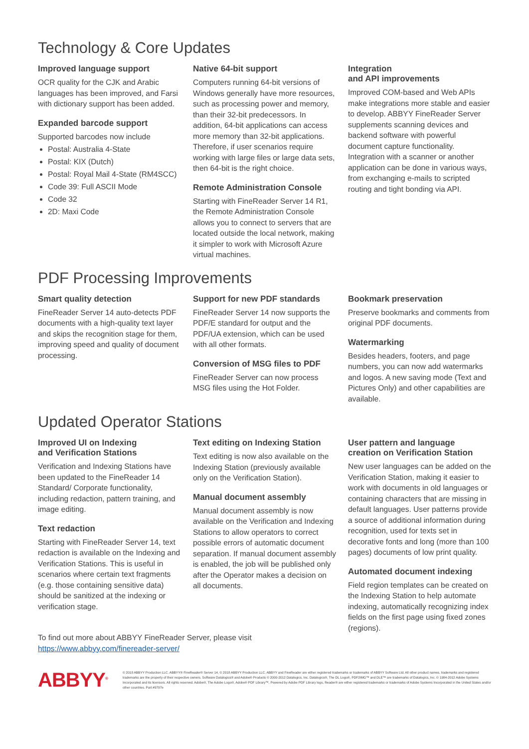Technology & Core Updates
Improved language support
OCR quality for the CJK and Arabic languages has been improved, and Farsi with dictionary support has been added.
Expanded barcode support
Supported barcodes now include
Postal: Australia 4-State
Postal: KIX (Dutch)
Postal: Royal Mail 4-State (RM4SCC)
Code 39: Full ASCII Mode
Code 32
2D: Maxi Code
Native 64-bit support
Computers running 64-bit versions of Windows generally have more resources, such as processing power and memory, than their 32-bit predecessors. In addition, 64-bit applications can access more memory than 32-bit applications. Therefore, if user scenarios require working with large files or large data sets, then 64-bit is the right choice.
Remote Administration Console
Starting with FineReader Server 14 R1, the Remote Administration Console allows you to connect to servers that are located outside the local network, making it simpler to work with Microsoft Azure virtual machines.
Integration
and API improvements
Improved COM-based and Web APIs make integrations more stable and easier to develop. ABBYY FineReader Server supplements scanning devices and backend software with powerful document capture functionality. Integration with a scanner or another application can be done in various ways, from exchanging e-mails to scripted routing and tight bonding via API.
PDF Processing Improvements
Smart quality detection
FineReader Server 14 auto-detects PDF documents with a high-quality text layer and skips the recognition stage for them, improving speed and quality of document processing.
Support for new PDF standards
FineReader Server 14 now supports the PDF/E standard for output and the PDF/UA extension, which can be used with all other formats.
Conversion of MSG files to PDF
FineReader Server can now process MSG files using the Hot Folder.
Bookmark preservation
Preserve bookmarks and comments from original PDF documents.
Watermarking
Besides headers, footers, and page numbers, you can now add watermarks and logos. A new saving mode (Text and Pictures Only) and other capabilities are available.
Updated Operator Stations
Improved UI on Indexing
and Verification Stations
Verification and Indexing Stations have been updated to the FineReader 14 Standard/ Corporate functionality, including redaction, pattern training, and image editing.
Text redaction
Starting with FineReader Server 14, text redaction is available on the Indexing and Verification Stations. This is useful in scenarios where certain text fragments (e.g. those containing sensitive data) should be sanitized at the indexing or verification stage.
Text editing on Indexing Station
Text editing is now also available on the Indexing Station (previously available only on the Verification Station).
Manual document assembly
Manual document assembly is now available on the Verification and Indexing Stations to allow operators to correct possible errors of automatic document separation. If manual document assembly is enabled, the job will be published only after the Operator makes a decision on all documents.
User pattern and language
creation on Verification Station
New user languages can be added on the Verification Station, making it easier to work with documents in old languages or containing characters that are missing in default languages. User patterns provide a source of additional information during recognition, used for texts set in decorative fonts and long (more than 100 pages) documents of low print quality.
Automated document indexing
Field region templates can be created on the Indexing Station to help automate indexing, automatically recognizing index fields on the first page using fixed zones (regions).
To find out more about ABBYY FineReader Server, please visit
https://www.abbyy.com/finereader-server/
ABBYY<sup>®</sup>
© 2018 ABBYY Production LLC. ABBYY® FineReader® Server 14, © 2018 ABBYY Production LLC. ABBYY and FineReader are either registered trademarks or trademarks of ABBYY Software Ltd. All other product names, trademarks and registered trademarks are the property of their respective owners. Software Datalogics® and Adobe® Products © 2000-2012 Datalogics, Inc. Datalogics®, The DL Logo®, PDF2IMG™ and DLE™ are trademarks of Datalogics, Inc. © 1984-2012 Adobe Systems Incorporated and its licensors. All rights reserved. Adobe®, The Adobe Logo®, Adobe® PDF Library™, Powered by Adobe PDF Library logo, Reader® are either registered trademarks or trademarks of Adobe Systems Incorporated in the United States and/or other countries. Part #9797e